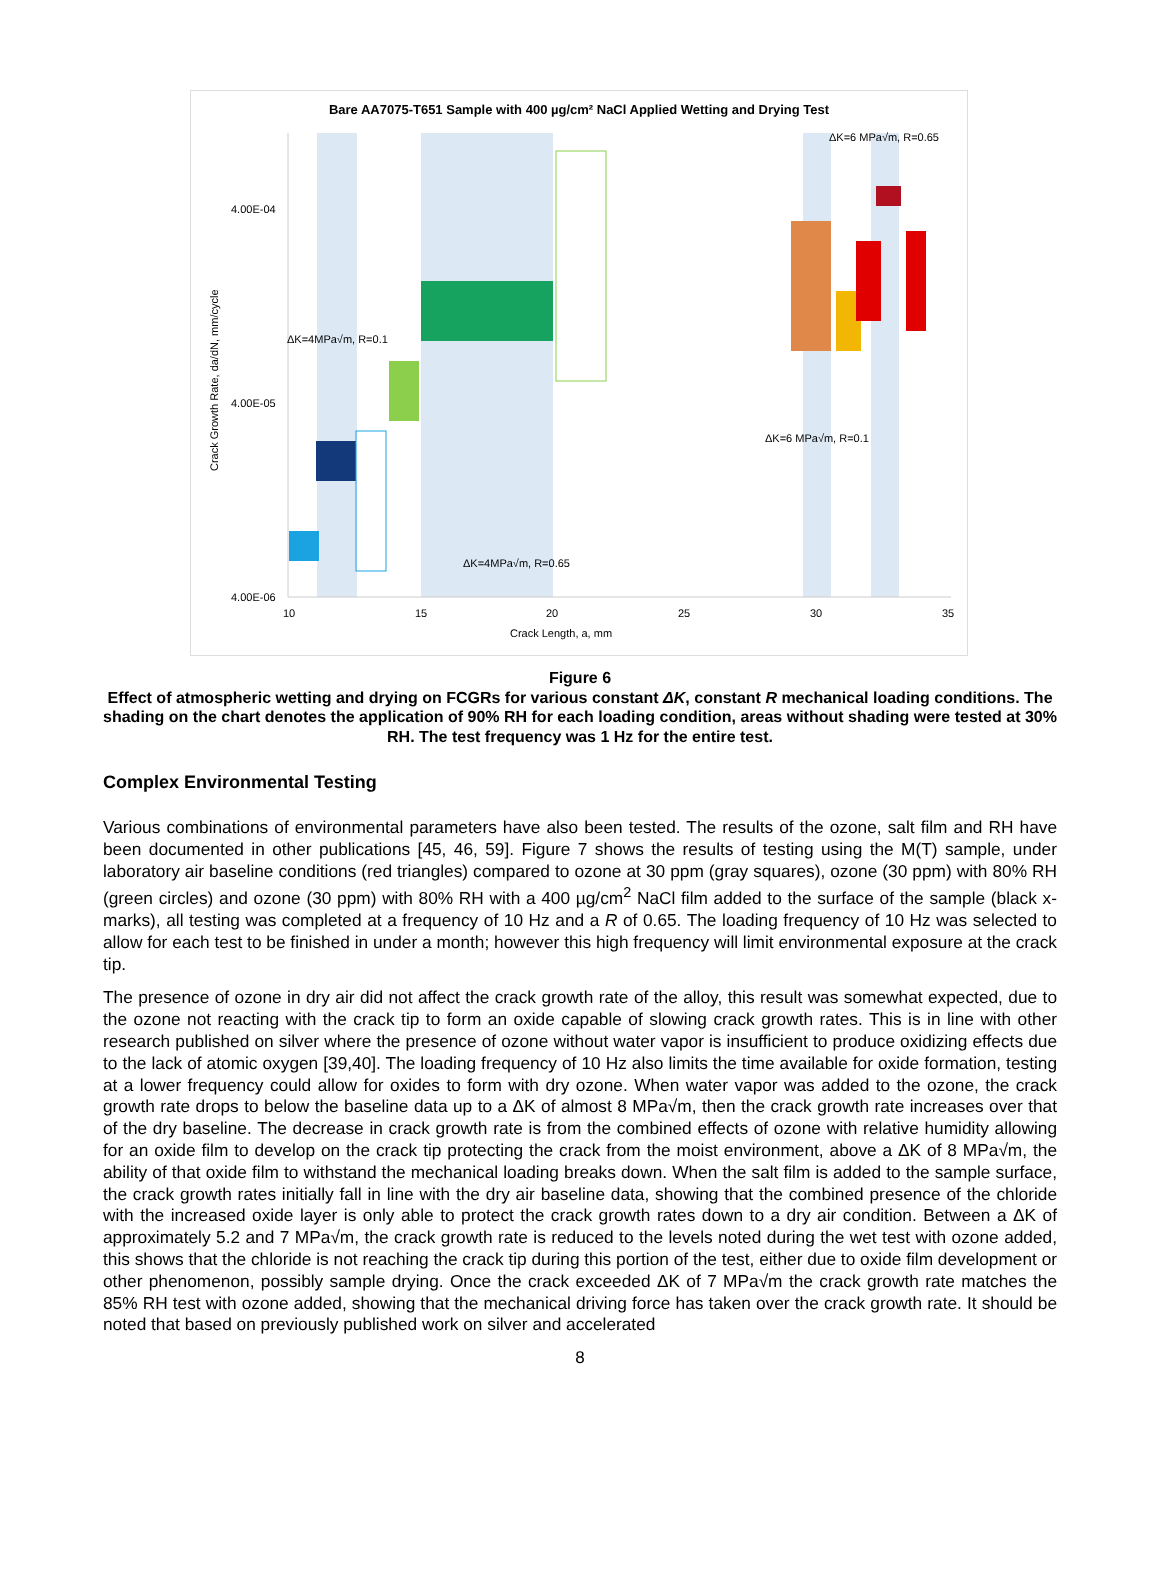Bare AA7075-T651 Sample with 400 µg/cm² NaCl Applied Wetting and Drying Test
4.00E-04
4.00E-05
4.00E-06
10
15
20
25
30
35
Crack Length, a, mm
Crack Growth Rate, da/dN, mm/cycle
ΔK=4MPa√m, R=0.1
ΔK=4MPa√m, R=0.65
ΔK=6 MPa√m, R=0.1
ΔK=6 MPa√m, R=0.65
Figure 6
Effect of atmospheric wetting and drying on FCGRs for various constant ΔK, constant R mechanical loading conditions. The shading on the chart denotes the application of 90% RH for each loading condition, areas without shading were tested at 30% RH. The test frequency was 1 Hz for the entire test.
Complex Environmental Testing
Various combinations of environmental parameters have also been tested. The results of the ozone, salt film and RH have been documented in other publications [45, 46, 59]. Figure 7 shows the results of testing using the M(T) sample, under laboratory air baseline conditions (red triangles) compared to ozone at 30 ppm (gray squares), ozone (30 ppm) with 80% RH (green circles) and ozone (30 ppm) with 80% RH with a 400 µg/cm<sup>2</sup> NaCl film added to the surface of the sample (black x-marks), all testing was completed at a frequency of 10 Hz and a R of 0.65. The loading frequency of 10 Hz was selected to allow for each test to be finished in under a month; however this high frequency will limit environmental exposure at the crack tip.
The presence of ozone in dry air did not affect the crack growth rate of the alloy, this result was somewhat expected, due to the ozone not reacting with the crack tip to form an oxide capable of slowing crack growth rates. This is in line with other research published on silver where the presence of ozone without water vapor is insufficient to produce oxidizing effects due to the lack of atomic oxygen [39,40]. The loading frequency of 10 Hz also limits the time available for oxide formation, testing at a lower frequency could allow for oxides to form with dry ozone. When water vapor was added to the ozone, the crack growth rate drops to below the baseline data up to a ΔK of almost 8 MPa√m, then the crack growth rate increases over that of the dry baseline. The decrease in crack growth rate is from the combined effects of ozone with relative humidity allowing for an oxide film to develop on the crack tip protecting the crack from the moist environment, above a ΔK of 8 MPa√m, the ability of that oxide film to withstand the mechanical loading breaks down. When the salt film is added to the sample surface, the crack growth rates initially fall in line with the dry air baseline data, showing that the combined presence of the chloride with the increased oxide layer is only able to protect the crack growth rates down to a dry air condition. Between a ΔK of approximately 5.2 and 7 MPa√m, the crack growth rate is reduced to the levels noted during the wet test with ozone added, this shows that the chloride is not reaching the crack tip during this portion of the test, either due to oxide film development or other phenomenon, possibly sample drying. Once the crack exceeded ΔK of 7 MPa√m the crack growth rate matches the 85% RH test with ozone added, showing that the mechanical driving force has taken over the crack growth rate. It should be noted that based on previously published work on silver and accelerated
8